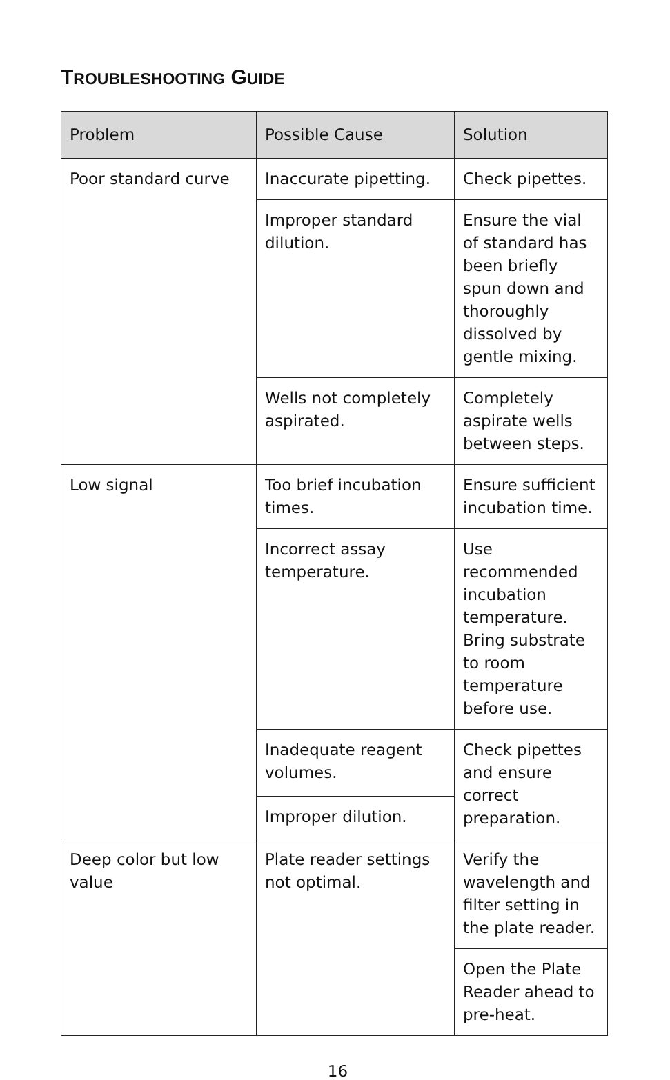TROUBLESHOOTING GUIDE
| Problem | Possible Cause | Solution |
| --- | --- | --- |
| Poor standard curve | Inaccurate pipetting. | Check pipettes. |
| | Improper standard dilution. | Ensure the vial of standard has been briefly spun down and thoroughly dissolved by gentle mixing. |
| | Wells not completely aspirated. | Completely aspirate wells between steps. |
| Low signal | Too brief incubation times. | Ensure sufficient incubation time. |
| | Incorrect assay temperature. | Use recommended incubation temperature. Bring substrate to room temperature before use. |
| | Inadequate reagent volumes. | Check pipettes and ensure correct preparation. |
| | Improper dilution. | |
| Deep color but low value | Plate reader settings not optimal. | Verify the wavelength and filter setting in the plate reader. |
| | | Open the Plate Reader ahead to pre-heat. |
16